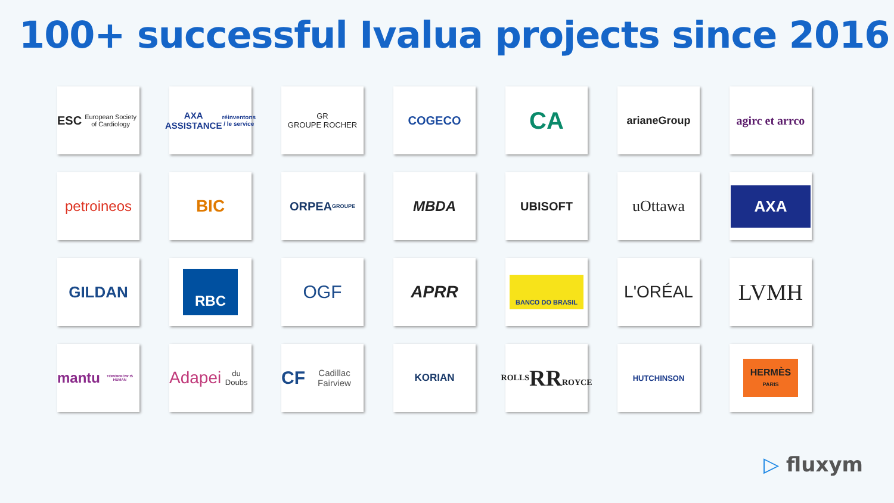100+ successful Ivalua projects since 2016
ESC
European Society of Cardiology
AXA ASSISTANCE
réinventons / le service
GR
GROUPE ROCHER
COGECO
CA
arianeGroup
agirc et arrco
petroineos
BIC
ORPEA
GROUPE
MBDA
UBISOFT
uOttawa
AXA
GILDAN
RBC
OGF
APRR
BANCO DO BRASIL
L'ORÉAL
LVMH
mantu
TOMORROW IS HUMAN
Adapei
du Doubs
CF Cadillac Fairview
KORIAN
ROLLS
RR
ROYCE
HUTCHINSON
HERMÈS
PARIS
▷ fluxym